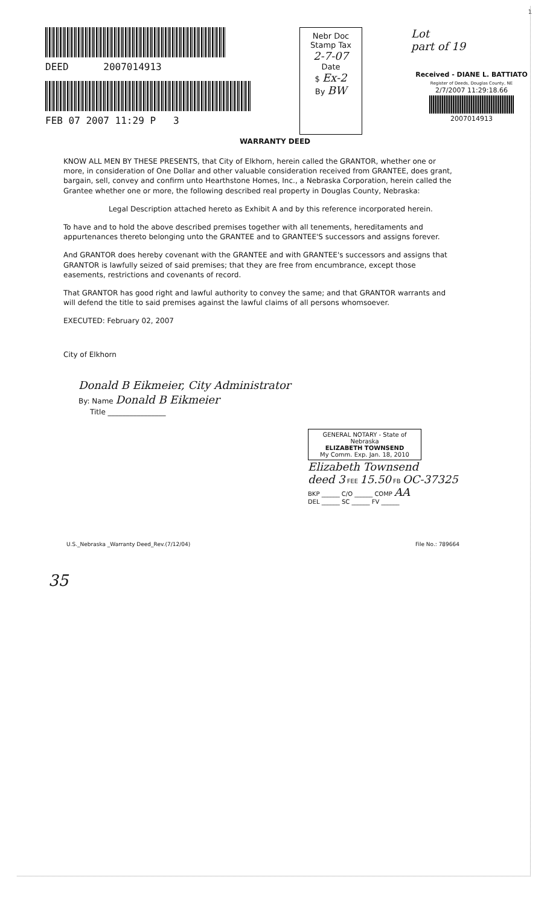1
DEED 2007014913
FEB 07 2007 11:29 P 3
Nebr Doc
Stamp Tax
2-7-07
Date
$ Ex-2
By BW
Lot
part of 19
Received - DIANE L. BATTIATO
Register of Deeds, Douglas County, NE
2/7/2007 11:29:18.66
2007014913
WARRANTY DEED
KNOW ALL MEN BY THESE PRESENTS, that City of Elkhorn, herein called the GRANTOR, whether one or more, in consideration of One Dollar and other valuable consideration received from GRANTEE, does grant, bargain, sell, convey and confirm unto Hearthstone Homes, Inc., a Nebraska Corporation, herein called the Grantee whether one or more, the following described real property in Douglas County, Nebraska:
Legal Description attached hereto as Exhibit A and by this reference incorporated herein.
To have and to hold the above described premises together with all tenements, hereditaments and appurtenances thereto belonging unto the GRANTEE and to GRANTEE'S successors and assigns forever.
And GRANTOR does hereby covenant with the GRANTEE and with GRANTEE's successors and assigns that GRANTOR is lawfully seized of said premises; that they are free from encumbrance, except those easements, restrictions and covenants of record.
That GRANTOR has good right and lawful authority to convey the same; and that GRANTOR warrants and will defend the title to said premises against the lawful claims of all persons whomsoever.
EXECUTED: February 02, 2007
City of Elkhorn
Donald B Eikmeier, City Administrator
By: Name Donald B Eikmeier
Title ________________
GENERAL NOTARY - State of Nebraska
ELIZABETH TOWNSEND
My Comm. Exp. Jan. 18, 2010
Elizabeth Townsend
deed 3 FEE 15.50 FB OC-37325
BKP ______ C/O ______ COMP AA
DEL ______ SC ______ FV ______
U.S._Nebraska _Warranty Deed_Rev.(7/12/04) File No.: 789664
35